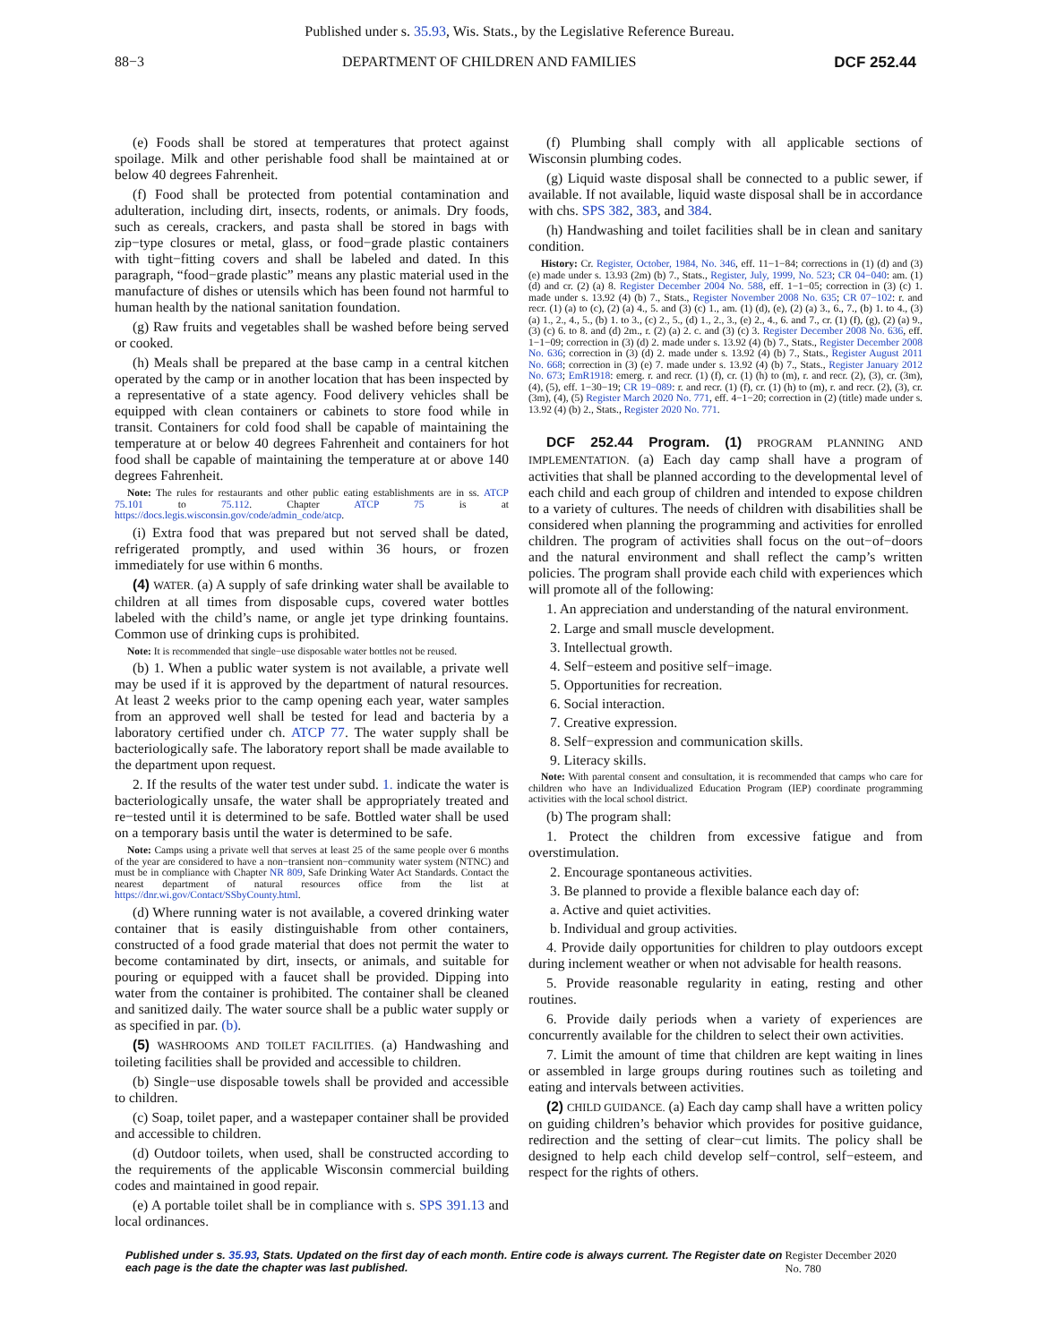Published under s. 35.93, Wis. Stats., by the Legislative Reference Bureau.
88−3 DEPARTMENT OF CHILDREN AND FAMILIES DCF 252.44
(e) Foods shall be stored at temperatures that protect against spoilage. Milk and other perishable food shall be maintained at or below 40 degrees Fahrenheit.
(f) Food shall be protected from potential contamination and adulteration, including dirt, insects, rodents, or animals. Dry foods, such as cereals, crackers, and pasta shall be stored in bags with zip−type closures or metal, glass, or food−grade plastic containers with tight−fitting covers and shall be labeled and dated. In this paragraph, “food−grade plastic” means any plastic material used in the manufacture of dishes or utensils which has been found not harmful to human health by the national sanitation foundation.
(g) Raw fruits and vegetables shall be washed before being served or cooked.
(h) Meals shall be prepared at the base camp in a central kitchen operated by the camp or in another location that has been inspected by a representative of a state agency. Food delivery vehicles shall be equipped with clean containers or cabinets to store food while in transit. Containers for cold food shall be capable of maintaining the temperature at or below 40 degrees Fahrenheit and containers for hot food shall be capable of maintaining the temperature at or above 140 degrees Fahrenheit.
Note: The rules for restaurants and other public eating establishments are in ss. ATCP 75.101 to 75.112. Chapter ATCP 75 is at https://docs.legis.wisconsin.gov/code/admin_code/atcp.
(i) Extra food that was prepared but not served shall be dated, refrigerated promptly, and used within 36 hours, or frozen immediately for use within 6 months.
(4) WATER. (a) A supply of safe drinking water shall be available to children at all times from disposable cups, covered water bottles labeled with the child’s name, or angle jet type drinking fountains. Common use of drinking cups is prohibited.
Note: It is recommended that single−use disposable water bottles not be reused.
(b) 1. When a public water system is not available, a private well may be used if it is approved by the department of natural resources. At least 2 weeks prior to the camp opening each year, water samples from an approved well shall be tested for lead and bacteria by a laboratory certified under ch. ATCP 77. The water supply shall be bacteriologically safe. The laboratory report shall be made available to the department upon request.
2. If the results of the water test under subd. 1. indicate the water is bacteriologically unsafe, the water shall be appropriately treated and re−tested until it is determined to be safe. Bottled water shall be used on a temporary basis until the water is determined to be safe.
Note: Camps using a private well that serves at least 25 of the same people over 6 months of the year are considered to have a non−transient non−community water system (NTNC) and must be in compliance with Chapter NR 809, Safe Drinking Water Act Standards. Contact the nearest department of natural resources office from the list at https://dnr.wi.gov/Contact/SSbyCounty.html.
(d) Where running water is not available, a covered drinking water container that is easily distinguishable from other containers, constructed of a food grade material that does not permit the water to become contaminated by dirt, insects, or animals, and suitable for pouring or equipped with a faucet shall be provided. Dipping into water from the container is prohibited. The container shall be cleaned and sanitized daily. The water source shall be a public water supply or as specified in par. (b).
(5) WASHROOMS AND TOILET FACILITIES. (a) Handwashing and toileting facilities shall be provided and accessible to children.
(b) Single−use disposable towels shall be provided and accessible to children.
(c) Soap, toilet paper, and a wastepaper container shall be provided and accessible to children.
(d) Outdoor toilets, when used, shall be constructed according to the requirements of the applicable Wisconsin commercial building codes and maintained in good repair.
(e) A portable toilet shall be in compliance with s. SPS 391.13 and local ordinances.
(f) Plumbing shall comply with all applicable sections of Wisconsin plumbing codes.
(g) Liquid waste disposal shall be connected to a public sewer, if available. If not available, liquid waste disposal shall be in accordance with chs. SPS 382, 383, and 384.
(h) Handwashing and toilet facilities shall be in clean and sanitary condition.
History: Cr. Register, October, 1984, No. 346, eff. 11−1−84; corrections in (1) (d) and (3) (e) made under s. 13.93 (2m) (b) 7., Stats., Register, July, 1999, No. 523; CR 04−040: am. (1) (d) and cr. (2) (a) 8. Register December 2004 No. 588, eff. 1−1−05; correction in (3) (c) 1. made under s. 13.92 (4) (b) 7., Stats., Register November 2008 No. 635; CR 07−102: r. and recr. (1) (a) to (c), (2) (a) 4., 5. and (3) (c) 1., am. (1) (d), (e), (2) (a) 3., 6., 7., (b) 1. to 4., (3) (a) 1., 2., 4., 5., (b) 1. to 3., (c) 2., 5., (d) 1., 2., 3., (e) 2., 4., 6. and 7., cr. (1) (f), (g), (2) (a) 9., (3) (c) 6. to 8. and (d) 2m., r. (2) (a) 2. c. and (3) (c) 3. Register December 2008 No. 636, eff. 1−1−09; correction in (3) (d) 2. made under s. 13.92 (4) (b) 7., Stats., Register December 2008 No. 636; correction in (3) (d) 2. made under s. 13.92 (4) (b) 7., Stats., Register August 2011 No. 668; correction in (3) (e) 7. made under s. 13.92 (4) (b) 7., Stats., Register January 2012 No. 673; EmR1918: emerg. r. and recr. (1) (f), cr. (1) (h) to (m), r. and recr. (2), (3), cr. (3m), (4), (5), eff. 1−30−19; CR 19−089: r. and recr. (1) (f), cr. (1) (h) to (m), r. and recr. (2), (3), cr. (3m), (4), (5) Register March 2020 No. 771, eff. 4−1−20; correction in (2) (title) made under s. 13.92 (4) (b) 2., Stats., Register 2020 No. 771.
DCF 252.44 Program. (1) PROGRAM PLANNING AND IMPLEMENTATION. (a) Each day camp shall have a program of activities that shall be planned according to the developmental level of each child and each group of children and intended to expose children to a variety of cultures. The needs of children with disabilities shall be considered when planning the programming and activities for enrolled children. The program of activities shall focus on the out−of−doors and the natural environment and shall reflect the camp’s written policies. The program shall provide each child with experiences which will promote all of the following:
1. An appreciation and understanding of the natural environment.
2. Large and small muscle development.
3. Intellectual growth.
4. Self−esteem and positive self−image.
5. Opportunities for recreation.
6. Social interaction.
7. Creative expression.
8. Self−expression and communication skills.
9. Literacy skills.
Note: With parental consent and consultation, it is recommended that camps who care for children who have an Individualized Education Program (IEP) coordinate programming activities with the local school district.
(b) The program shall:
1. Protect the children from excessive fatigue and from overstimulation.
2. Encourage spontaneous activities.
3. Be planned to provide a flexible balance each day of:
a. Active and quiet activities.
b. Individual and group activities.
4. Provide daily opportunities for children to play outdoors except during inclement weather or when not advisable for health reasons.
5. Provide reasonable regularity in eating, resting and other routines.
6. Provide daily periods when a variety of experiences are concurrently available for the children to select their own activities.
7. Limit the amount of time that children are kept waiting in lines or assembled in large groups during routines such as toileting and eating and intervals between activities.
(2) CHILD GUIDANCE. (a) Each day camp shall have a written policy on guiding children’s behavior which provides for positive guidance, redirection and the setting of clear−cut limits. The policy shall be designed to help each child develop self−control, self−esteem, and respect for the rights of others.
Published under s. 35.93, Stats. Updated on the first day of each month. Entire code is always current. The Register date on each page is the date the chapter was last published. Register December 2020 No. 780